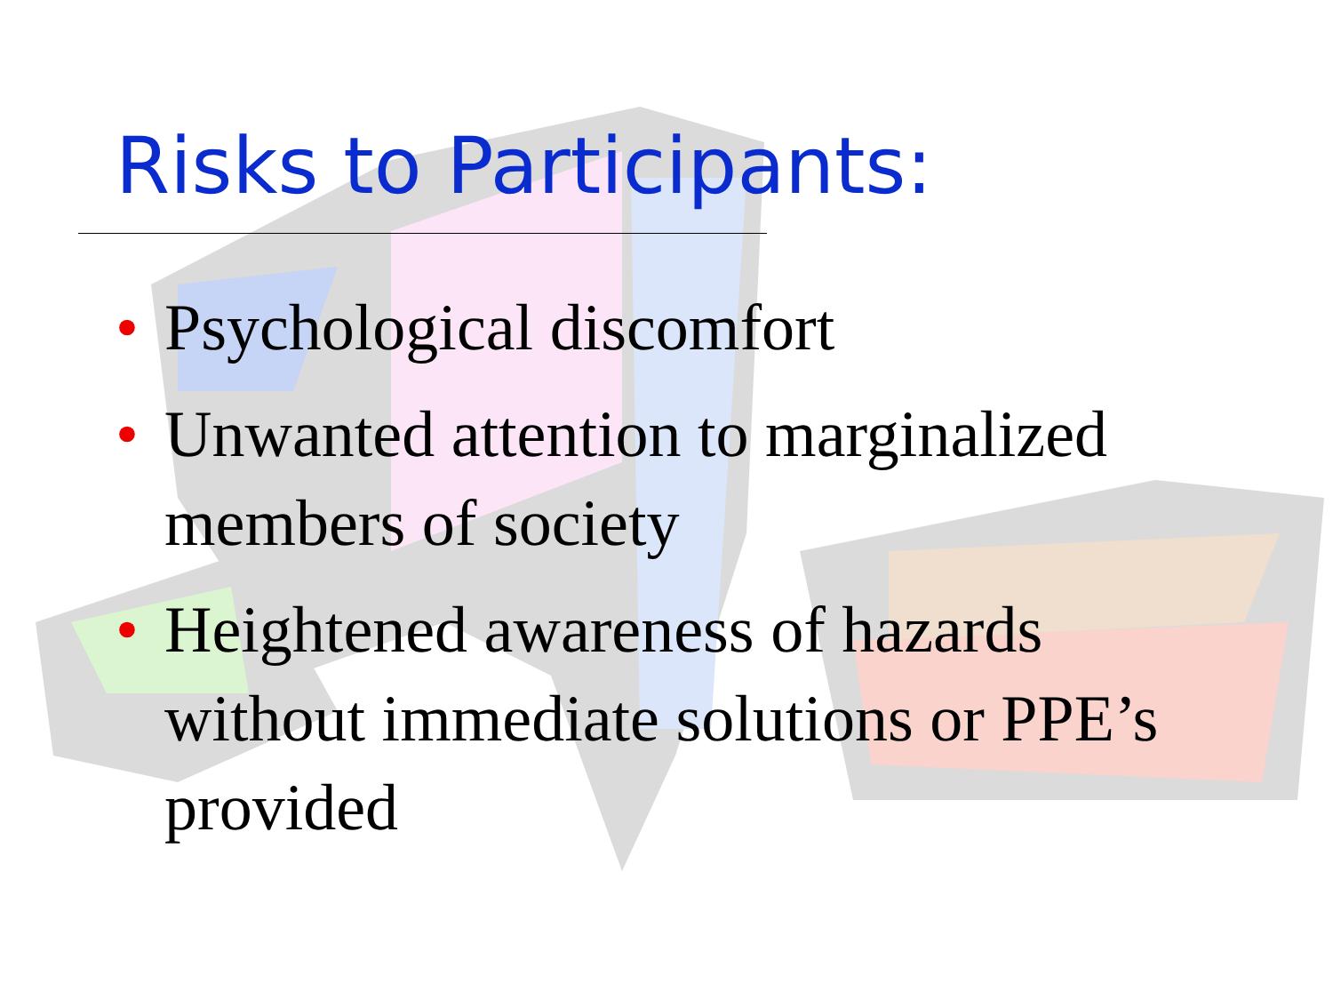Risks to Participants:
• Psychological discomfort
• Unwanted attention to marginalized members of society
• Heightened awareness of hazards without immediate solutions or PPE’s provided